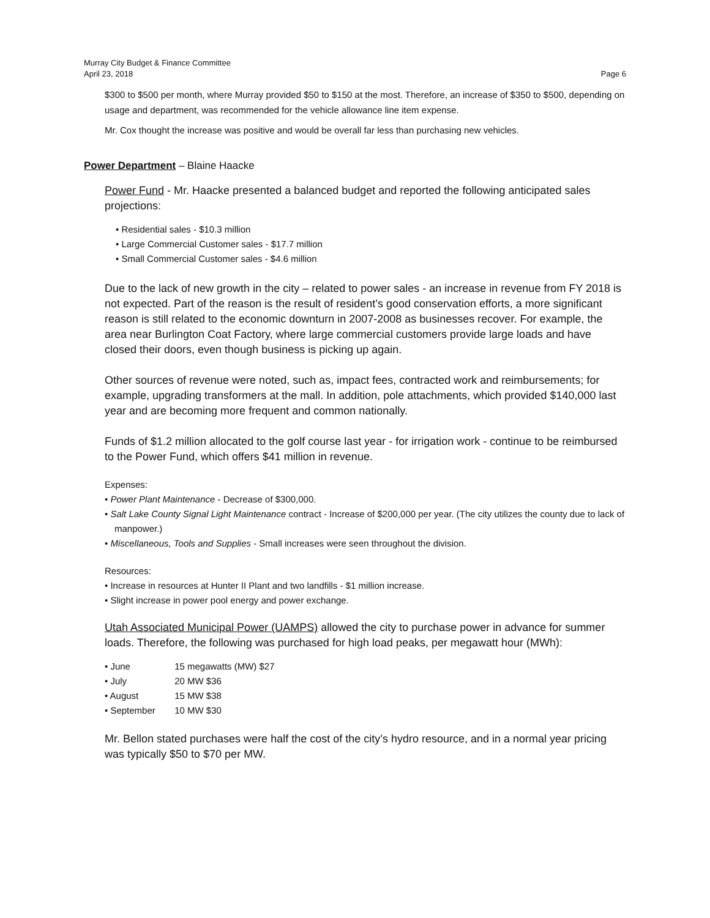Murray City Budget & Finance Committee
April 23, 2018 Page 6
$300 to $500 per month, where Murray provided $50 to $150 at the most. Therefore, an increase of $350 to $500, depending on usage and department, was recommended for the vehicle allowance line item expense.
Mr. Cox thought the increase was positive and would be overall far less than purchasing new vehicles.
Power Department – Blaine Haacke
Power Fund - Mr. Haacke presented a balanced budget and reported the following anticipated sales projections:
• Residential sales - $10.3 million
• Large Commercial Customer sales - $17.7 million
• Small Commercial Customer sales - $4.6 million
Due to the lack of new growth in the city – related to power sales - an increase in revenue from FY 2018 is not expected. Part of the reason is the result of resident’s good conservation efforts, a more significant reason is still related to the economic downturn in 2007-2008 as businesses recover. For example, the area near Burlington Coat Factory, where large commercial customers provide large loads and have closed their doors, even though business is picking up again.
Other sources of revenue were noted, such as, impact fees, contracted work and reimbursements; for example, upgrading transformers at the mall. In addition, pole attachments, which provided $140,000 last year and are becoming more frequent and common nationally.
Funds of $1.2 million allocated to the golf course last year - for irrigation work - continue to be reimbursed to the Power Fund, which offers $41 million in revenue.
Expenses:
• Power Plant Maintenance - Decrease of $300,000.
• Salt Lake County Signal Light Maintenance contract - Increase of $200,000 per year. (The city utilizes the county due to lack of manpower.)
• Miscellaneous, Tools and Supplies - Small increases were seen throughout the division.
Resources:
• Increase in resources at Hunter II Plant and two landfills - $1 million increase.
• Slight increase in power pool energy and power exchange.
Utah Associated Municipal Power (UAMPS) allowed the city to purchase power in advance for summer loads. Therefore, the following was purchased for high load peaks, per megawatt hour (MWh):
• June 15 megawatts (MW) $27
• July 20 MW $36
• August 15 MW $38
• September 10 MW $30
Mr. Bellon stated purchases were half the cost of the city’s hydro resource, and in a normal year pricing was typically $50 to $70 per MW.